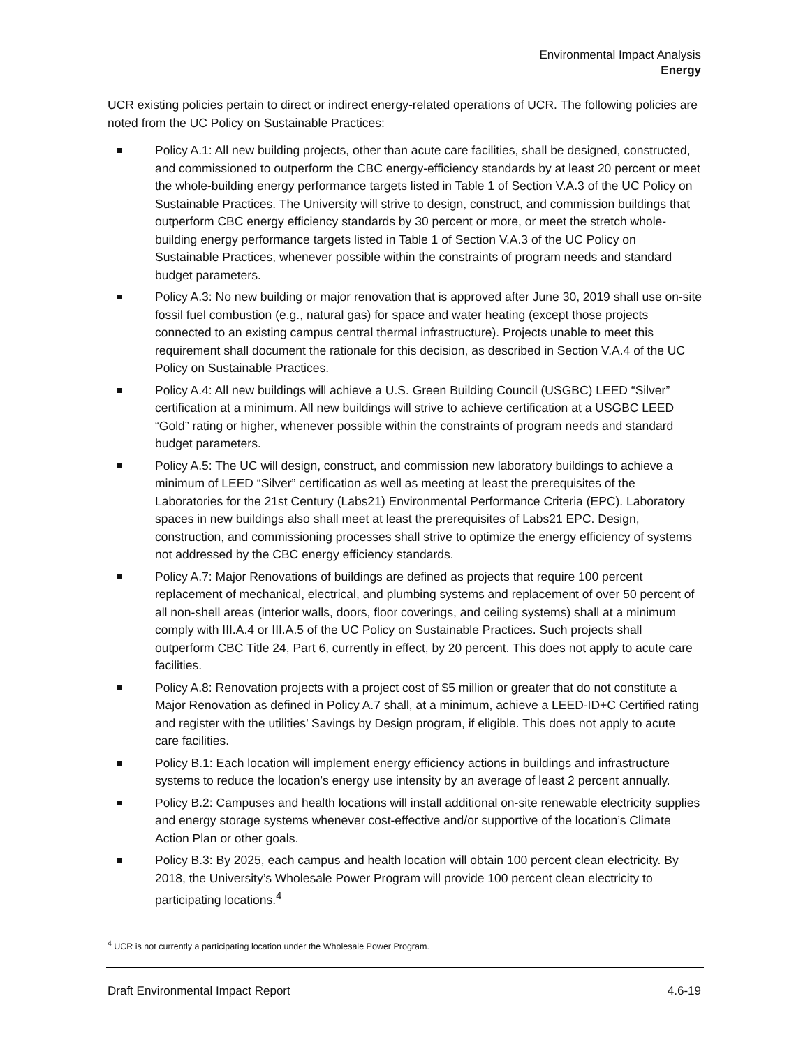Environmental Impact Analysis
Energy
UCR existing policies pertain to direct or indirect energy-related operations of UCR. The following policies are noted from the UC Policy on Sustainable Practices:
Policy A.1: All new building projects, other than acute care facilities, shall be designed, constructed, and commissioned to outperform the CBC energy-efficiency standards by at least 20 percent or meet the whole-building energy performance targets listed in Table 1 of Section V.A.3 of the UC Policy on Sustainable Practices. The University will strive to design, construct, and commission buildings that outperform CBC energy efficiency standards by 30 percent or more, or meet the stretch whole-building energy performance targets listed in Table 1 of Section V.A.3 of the UC Policy on Sustainable Practices, whenever possible within the constraints of program needs and standard budget parameters.
Policy A.3: No new building or major renovation that is approved after June 30, 2019 shall use on-site fossil fuel combustion (e.g., natural gas) for space and water heating (except those projects connected to an existing campus central thermal infrastructure). Projects unable to meet this requirement shall document the rationale for this decision, as described in Section V.A.4 of the UC Policy on Sustainable Practices.
Policy A.4: All new buildings will achieve a U.S. Green Building Council (USGBC) LEED “Silver” certification at a minimum. All new buildings will strive to achieve certification at a USGBC LEED “Gold” rating or higher, whenever possible within the constraints of program needs and standard budget parameters.
Policy A.5: The UC will design, construct, and commission new laboratory buildings to achieve a minimum of LEED “Silver” certification as well as meeting at least the prerequisites of the Laboratories for the 21st Century (Labs21) Environmental Performance Criteria (EPC). Laboratory spaces in new buildings also shall meet at least the prerequisites of Labs21 EPC. Design, construction, and commissioning processes shall strive to optimize the energy efficiency of systems not addressed by the CBC energy efficiency standards.
Policy A.7: Major Renovations of buildings are defined as projects that require 100 percent replacement of mechanical, electrical, and plumbing systems and replacement of over 50 percent of all non-shell areas (interior walls, doors, floor coverings, and ceiling systems) shall at a minimum comply with III.A.4 or III.A.5 of the UC Policy on Sustainable Practices. Such projects shall outperform CBC Title 24, Part 6, currently in effect, by 20 percent. This does not apply to acute care facilities.
Policy A.8: Renovation projects with a project cost of $5 million or greater that do not constitute a Major Renovation as defined in Policy A.7 shall, at a minimum, achieve a LEED-ID+C Certified rating and register with the utilities’ Savings by Design program, if eligible. This does not apply to acute care facilities.
Policy B.1: Each location will implement energy efficiency actions in buildings and infrastructure systems to reduce the location’s energy use intensity by an average of least 2 percent annually.
Policy B.2: Campuses and health locations will install additional on-site renewable electricity supplies and energy storage systems whenever cost-effective and/or supportive of the location’s Climate Action Plan or other goals.
Policy B.3: By 2025, each campus and health location will obtain 100 percent clean electricity. By 2018, the University’s Wholesale Power Program will provide 100 percent clean electricity to participating locations.<sup>4</sup>
<sup>4</sup> UCR is not currently a participating location under the Wholesale Power Program.
Draft Environmental Impact Report 4.6-19